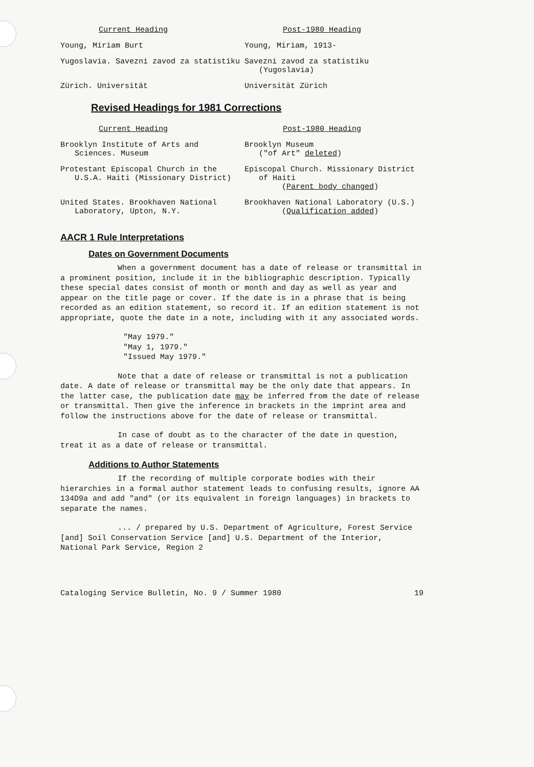| Current Heading | Post-1980 Heading |
| --- | --- |
| Young, Miriam Burt | Young, Miriam, 1913- |
| Yugoslavia. Savezni zavod za statistiku | Savezni zavod za statistiku (Yugoslavia) |
| Zürich. Universität | Universität Zürich |
Revised Headings for 1981 Corrections
| Current Heading | Post-1980 Heading |
| --- | --- |
| Brooklyn Institute of Arts and Sciences. Museum | Brooklyn Museum ("of Art" deleted ) |
| Protestant Episcopal Church in the U.S.A. Haiti (Missionary District) | Episcopal Church. Missionary District of Haiti ( Parent body changed ) |
| United States. Brookhaven National Laboratory, Upton, N.Y. | Brookhaven National Laboratory (U.S.) ( Qualification added ) |
AACR 1 Rule Interpretations
Dates on Government Documents
When a government document has a date of release or transmittal in a prominent position, include it in the bibliographic description. Typically these special dates consist of month or month and day as well as year and appear on the title page or cover. If the date is in a phrase that is being recorded as an edition statement, so record it. If an edition statement is not appropriate, quote the date in a note, including with it any associated words.
"May 1979."
"May 1, 1979."
"Issued May 1979."
Note that a date of release or transmittal is not a publication date. A date of release or transmittal may be the only date that appears. In the latter case, the publication date may be inferred from the date of release or transmittal. Then give the inference in brackets in the imprint area and follow the instructions above for the date of release or transmittal.
In case of doubt as to the character of the date in question, treat it as a date of release or transmittal.
Additions to Author Statements
If the recording of multiple corporate bodies with their hierarchies in a formal author statement leads to confusing results, ignore AA 134D9a and add "and" (or its equivalent in foreign languages) in brackets to separate the names.
... / prepared by U.S. Department of Agriculture, Forest Service [and] Soil Conservation Service [and] U.S. Department of the Interior, National Park Service, Region 2
Cataloging Service Bulletin, No. 9 / Summer 1980 19